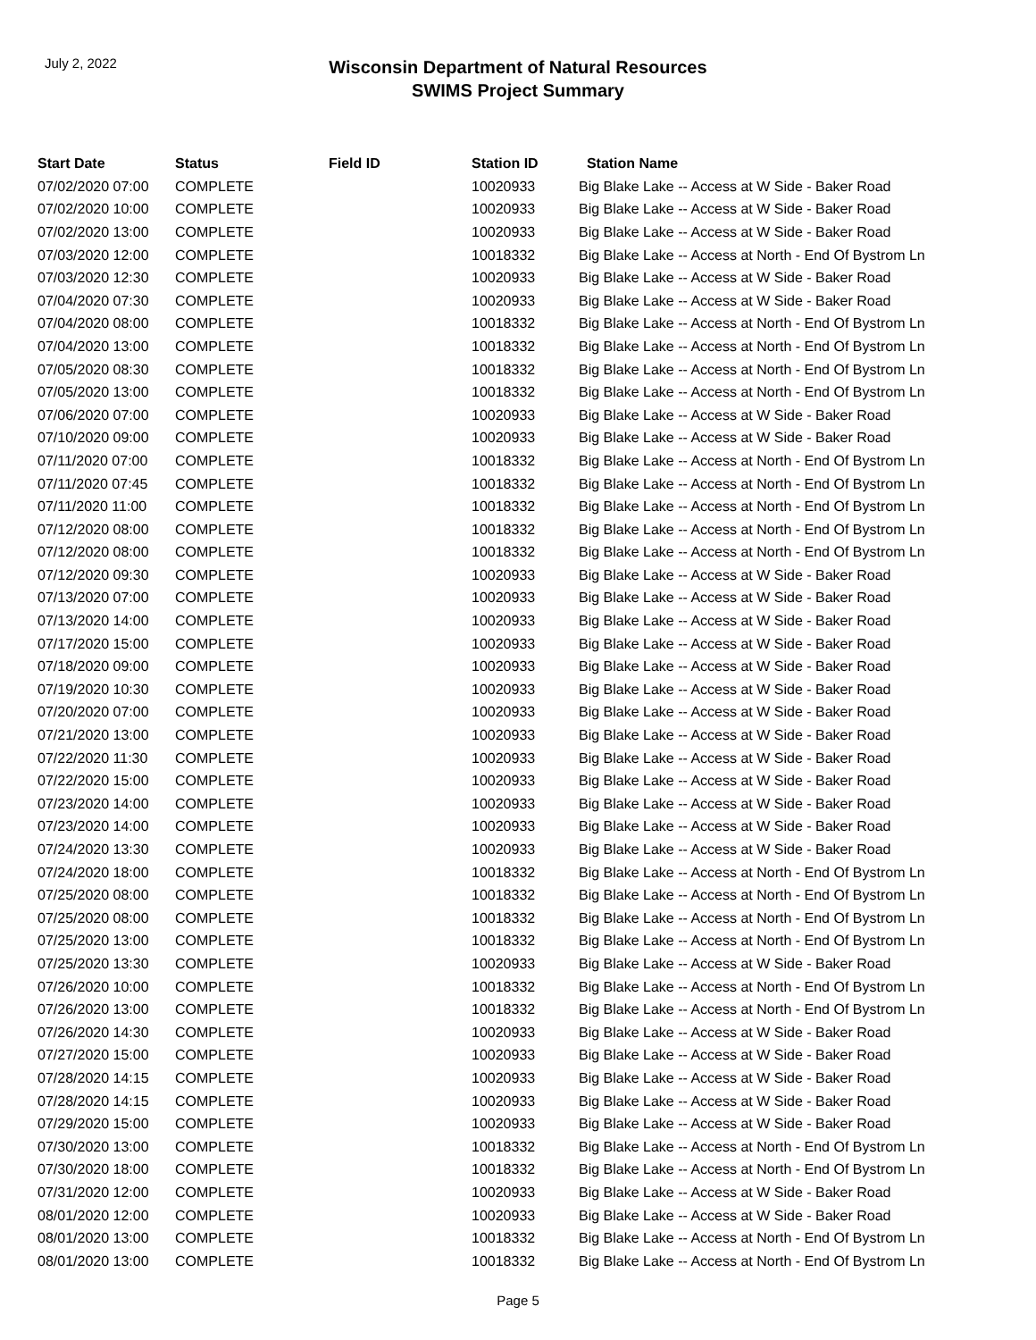Wisconsin Department of Natural Resources
SWIMS Project Summary
July 2, 2022
| Start Date | Status | Field ID | Station ID | Station Name |
| --- | --- | --- | --- | --- |
| 07/02/2020 07:00 | COMPLETE | | 10020933 | Big Blake Lake -- Access at W Side - Baker Road |
| 07/02/2020 10:00 | COMPLETE | | 10020933 | Big Blake Lake -- Access at W Side - Baker Road |
| 07/02/2020 13:00 | COMPLETE | | 10020933 | Big Blake Lake -- Access at W Side - Baker Road |
| 07/03/2020 12:00 | COMPLETE | | 10018332 | Big Blake Lake -- Access at North - End Of Bystrom Ln |
| 07/03/2020 12:30 | COMPLETE | | 10020933 | Big Blake Lake -- Access at W Side - Baker Road |
| 07/04/2020 07:30 | COMPLETE | | 10020933 | Big Blake Lake -- Access at W Side - Baker Road |
| 07/04/2020 08:00 | COMPLETE | | 10018332 | Big Blake Lake -- Access at North - End Of Bystrom Ln |
| 07/04/2020 13:00 | COMPLETE | | 10018332 | Big Blake Lake -- Access at North - End Of Bystrom Ln |
| 07/05/2020 08:30 | COMPLETE | | 10018332 | Big Blake Lake -- Access at North - End Of Bystrom Ln |
| 07/05/2020 13:00 | COMPLETE | | 10018332 | Big Blake Lake -- Access at North - End Of Bystrom Ln |
| 07/06/2020 07:00 | COMPLETE | | 10020933 | Big Blake Lake -- Access at W Side - Baker Road |
| 07/10/2020 09:00 | COMPLETE | | 10020933 | Big Blake Lake -- Access at W Side - Baker Road |
| 07/11/2020 07:00 | COMPLETE | | 10018332 | Big Blake Lake -- Access at North - End Of Bystrom Ln |
| 07/11/2020 07:45 | COMPLETE | | 10018332 | Big Blake Lake -- Access at North - End Of Bystrom Ln |
| 07/11/2020 11:00 | COMPLETE | | 10018332 | Big Blake Lake -- Access at North - End Of Bystrom Ln |
| 07/12/2020 08:00 | COMPLETE | | 10018332 | Big Blake Lake -- Access at North - End Of Bystrom Ln |
| 07/12/2020 08:00 | COMPLETE | | 10018332 | Big Blake Lake -- Access at North - End Of Bystrom Ln |
| 07/12/2020 09:30 | COMPLETE | | 10020933 | Big Blake Lake -- Access at W Side - Baker Road |
| 07/13/2020 07:00 | COMPLETE | | 10020933 | Big Blake Lake -- Access at W Side - Baker Road |
| 07/13/2020 14:00 | COMPLETE | | 10020933 | Big Blake Lake -- Access at W Side - Baker Road |
| 07/17/2020 15:00 | COMPLETE | | 10020933 | Big Blake Lake -- Access at W Side - Baker Road |
| 07/18/2020 09:00 | COMPLETE | | 10020933 | Big Blake Lake -- Access at W Side - Baker Road |
| 07/19/2020 10:30 | COMPLETE | | 10020933 | Big Blake Lake -- Access at W Side - Baker Road |
| 07/20/2020 07:00 | COMPLETE | | 10020933 | Big Blake Lake -- Access at W Side - Baker Road |
| 07/21/2020 13:00 | COMPLETE | | 10020933 | Big Blake Lake -- Access at W Side - Baker Road |
| 07/22/2020 11:30 | COMPLETE | | 10020933 | Big Blake Lake -- Access at W Side - Baker Road |
| 07/22/2020 15:00 | COMPLETE | | 10020933 | Big Blake Lake -- Access at W Side - Baker Road |
| 07/23/2020 14:00 | COMPLETE | | 10020933 | Big Blake Lake -- Access at W Side - Baker Road |
| 07/23/2020 14:00 | COMPLETE | | 10020933 | Big Blake Lake -- Access at W Side - Baker Road |
| 07/24/2020 13:30 | COMPLETE | | 10020933 | Big Blake Lake -- Access at W Side - Baker Road |
| 07/24/2020 18:00 | COMPLETE | | 10018332 | Big Blake Lake -- Access at North - End Of Bystrom Ln |
| 07/25/2020 08:00 | COMPLETE | | 10018332 | Big Blake Lake -- Access at North - End Of Bystrom Ln |
| 07/25/2020 08:00 | COMPLETE | | 10018332 | Big Blake Lake -- Access at North - End Of Bystrom Ln |
| 07/25/2020 13:00 | COMPLETE | | 10018332 | Big Blake Lake -- Access at North - End Of Bystrom Ln |
| 07/25/2020 13:30 | COMPLETE | | 10020933 | Big Blake Lake -- Access at W Side - Baker Road |
| 07/26/2020 10:00 | COMPLETE | | 10018332 | Big Blake Lake -- Access at North - End Of Bystrom Ln |
| 07/26/2020 13:00 | COMPLETE | | 10018332 | Big Blake Lake -- Access at North - End Of Bystrom Ln |
| 07/26/2020 14:30 | COMPLETE | | 10020933 | Big Blake Lake -- Access at W Side - Baker Road |
| 07/27/2020 15:00 | COMPLETE | | 10020933 | Big Blake Lake -- Access at W Side - Baker Road |
| 07/28/2020 14:15 | COMPLETE | | 10020933 | Big Blake Lake -- Access at W Side - Baker Road |
| 07/28/2020 14:15 | COMPLETE | | 10020933 | Big Blake Lake -- Access at W Side - Baker Road |
| 07/29/2020 15:00 | COMPLETE | | 10020933 | Big Blake Lake -- Access at W Side - Baker Road |
| 07/30/2020 13:00 | COMPLETE | | 10018332 | Big Blake Lake -- Access at North - End Of Bystrom Ln |
| 07/30/2020 18:00 | COMPLETE | | 10018332 | Big Blake Lake -- Access at North - End Of Bystrom Ln |
| 07/31/2020 12:00 | COMPLETE | | 10020933 | Big Blake Lake -- Access at W Side - Baker Road |
| 08/01/2020 12:00 | COMPLETE | | 10020933 | Big Blake Lake -- Access at W Side - Baker Road |
| 08/01/2020 13:00 | COMPLETE | | 10018332 | Big Blake Lake -- Access at North - End Of Bystrom Ln |
| 08/01/2020 13:00 | COMPLETE | | 10018332 | Big Blake Lake -- Access at North - End Of Bystrom Ln |
Page 5